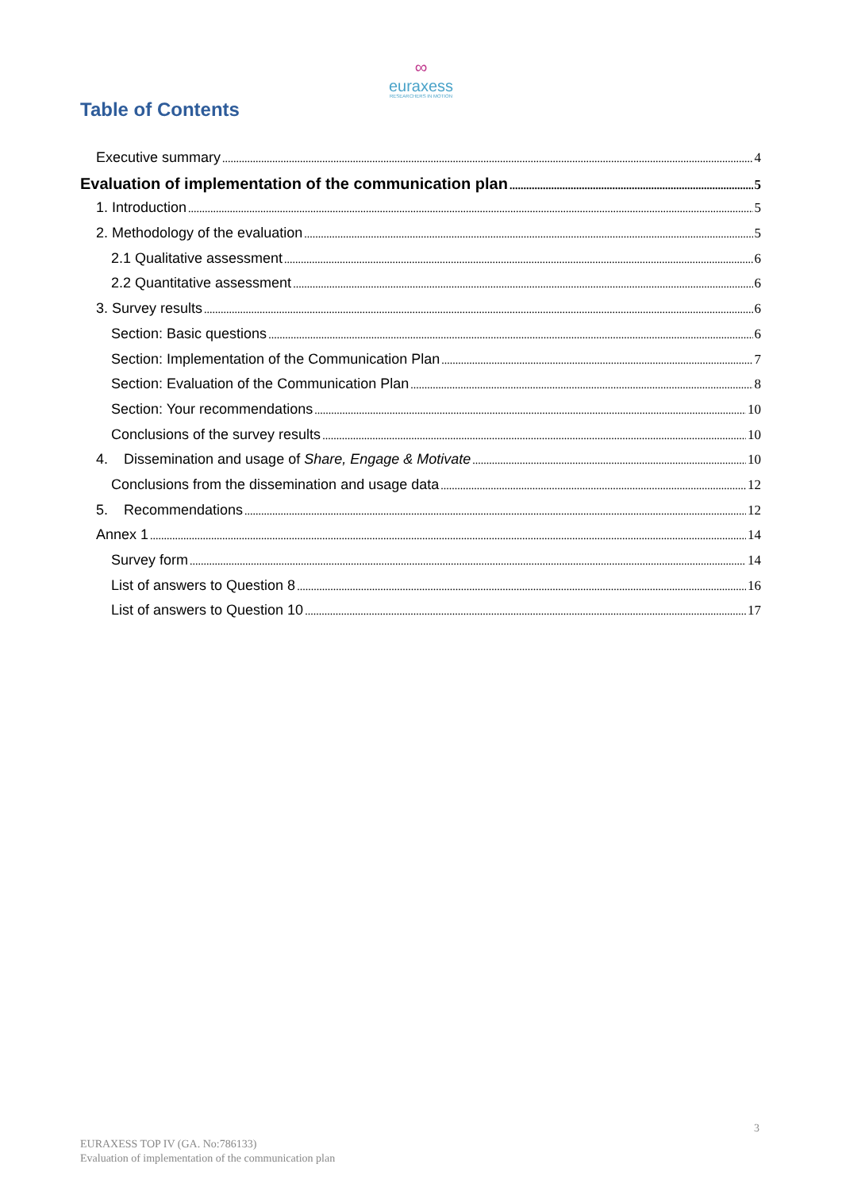∞
euraxess
RESEARCHERS IN MOTION
Table of Contents
Executive summary 4
Evaluation of implementation of the communication plan 5
1. Introduction 5
2. Methodology of the evaluation 5
2.1 Qualitative assessment 6
2.2 Quantitative assessment 6
3. Survey results 6
Section: Basic questions 6
Section: Implementation of the Communication Plan 7
Section: Evaluation of the Communication Plan 8
Section: Your recommendations 10
Conclusions of the survey results 10
4. Dissemination and usage of Share, Engage & Motivate 10
Conclusions from the dissemination and usage data 12
5. Recommendations 12
Annex 1 14
Survey form 14
List of answers to Question 8 16
List of answers to Question 10 17
3
EURAXESS TOP IV (GA. No:786133)
Evaluation of implementation of the communication plan